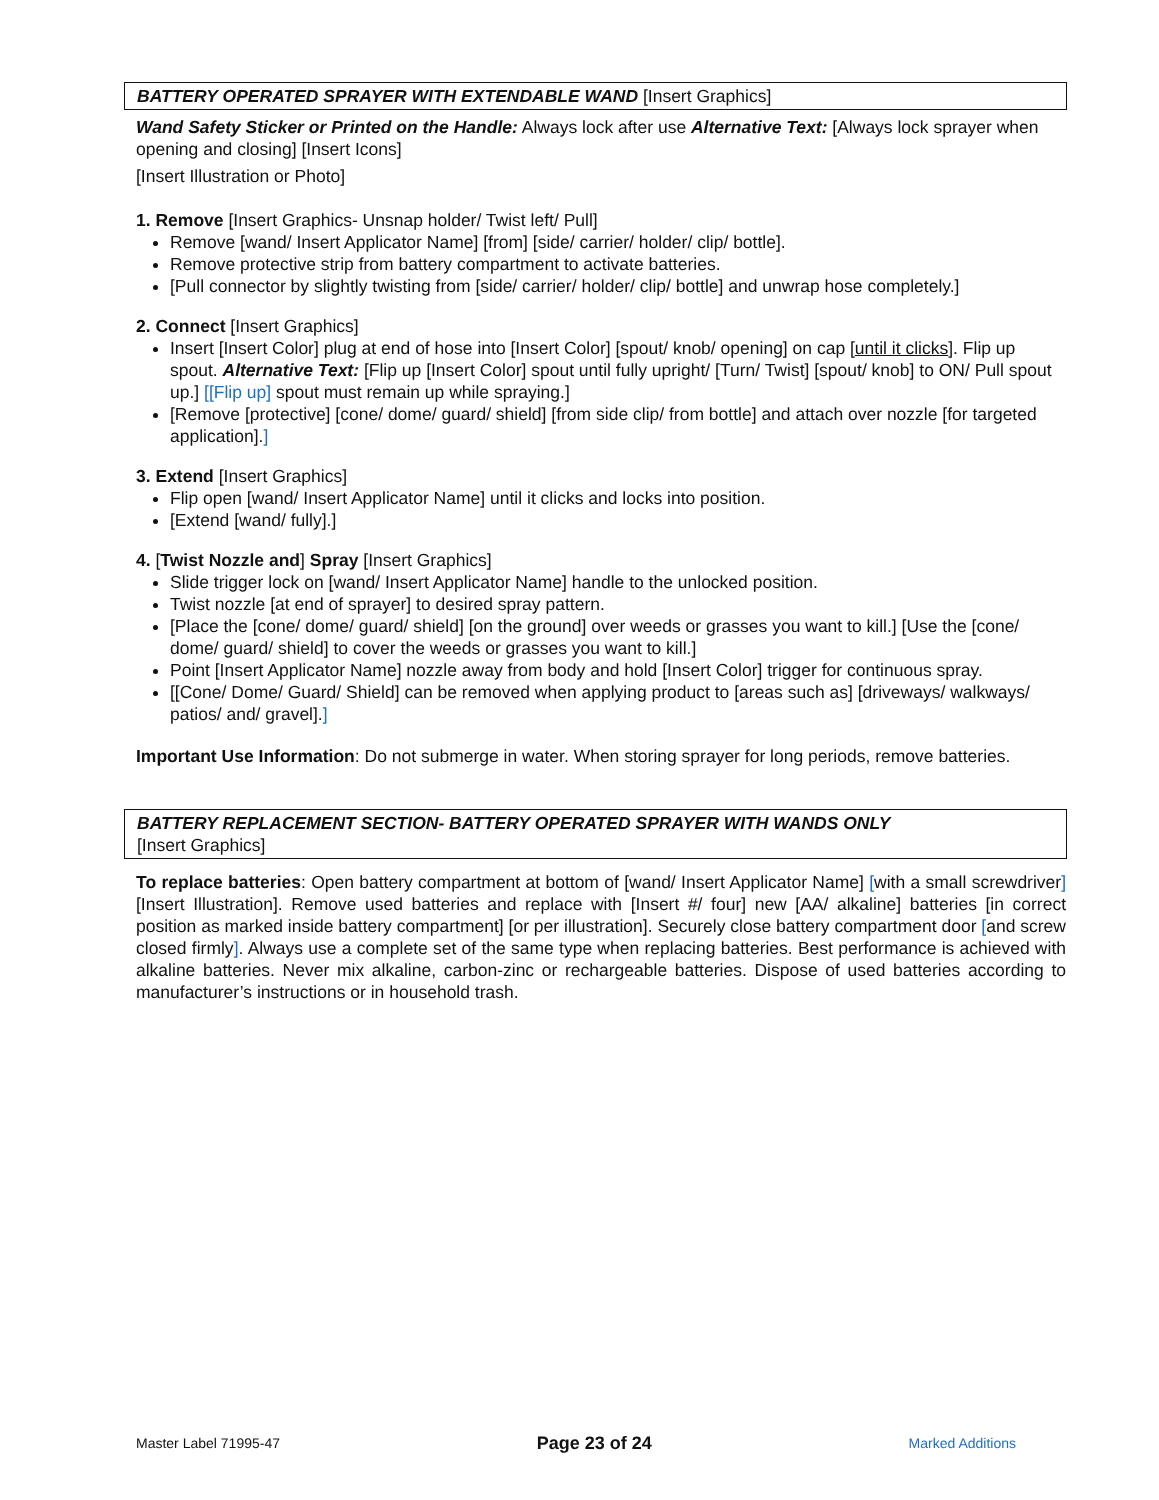BATTERY OPERATED SPRAYER WITH EXTENDABLE WAND [Insert Graphics]
Wand Safety Sticker or Printed on the Handle: Always lock after use Alternative Text: [Always lock sprayer when opening and closing] [Insert Icons]
[Insert Illustration or Photo]
1. Remove [Insert Graphics- Unsnap holder/ Twist left/ Pull]
Remove [wand/ Insert Applicator Name] [from] [side/ carrier/ holder/ clip/ bottle].
Remove protective strip from battery compartment to activate batteries.
[Pull connector by slightly twisting from [side/ carrier/ holder/ clip/ bottle] and unwrap hose completely.]
2. Connect [Insert Graphics]
Insert [Insert Color] plug at end of hose into [Insert Color] [spout/ knob/ opening] on cap [until it clicks]. Flip up spout. Alternative Text: [Flip up [Insert Color] spout until fully upright/ [Turn/ Twist] [spout/ knob] to ON/ Pull spout up.] [[Flip up] spout must remain up while spraying.]
[Remove [protective] [cone/ dome/ guard/ shield] [from side clip/ from bottle] and attach over nozzle [for targeted application].]
3. Extend [Insert Graphics]
Flip open [wand/ Insert Applicator Name] until it clicks and locks into position.
[Extend [wand/ fully].]
4. [Twist Nozzle and] Spray [Insert Graphics]
Slide trigger lock on [wand/ Insert Applicator Name] handle to the unlocked position.
Twist nozzle [at end of sprayer] to desired spray pattern.
[Place the [cone/ dome/ guard/ shield] [on the ground] over weeds or grasses you want to kill.] [Use the [cone/ dome/ guard/ shield] to cover the weeds or grasses you want to kill.]
Point [Insert Applicator Name] nozzle away from body and hold [Insert Color] trigger for continuous spray.
[[Cone/ Dome/ Guard/ Shield] can be removed when applying product to [areas such as] [driveways/ walkways/ patios/ and/ gravel].]
Important Use Information: Do not submerge in water. When storing sprayer for long periods, remove batteries.
BATTERY REPLACEMENT SECTION- BATTERY OPERATED SPRAYER WITH WANDS ONLY
[Insert Graphics]
To replace batteries: Open battery compartment at bottom of [wand/ Insert Applicator Name] [with a small screwdriver] [Insert Illustration]. Remove used batteries and replace with [Insert #/ four] new [AA/ alkaline] batteries [in correct position as marked inside battery compartment] [or per illustration]. Securely close battery compartment door [and screw closed firmly]. Always use a complete set of the same type when replacing batteries. Best performance is achieved with alkaline batteries. Never mix alkaline, carbon-zinc or rechargeable batteries. Dispose of used batteries according to manufacturer’s instructions or in household trash.
Master Label 71995-47 Page 23 of 24 Marked Additions